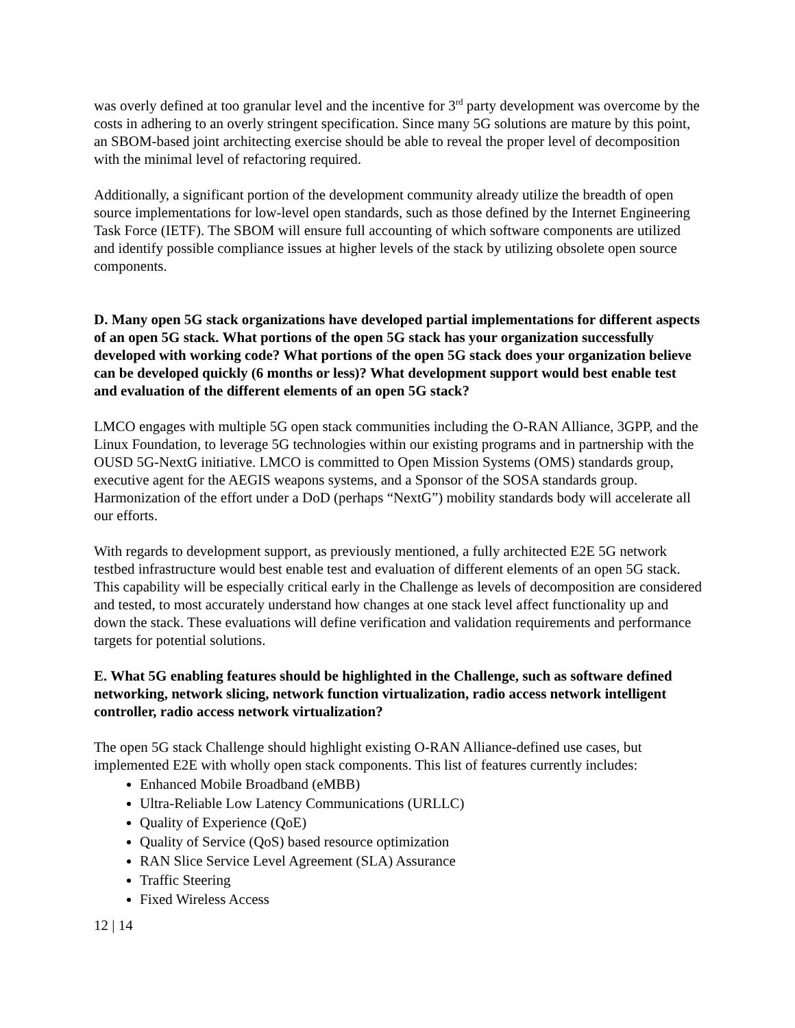was overly defined at too granular level and the incentive for 3<sup>rd</sup> party development was overcome by the costs in adhering to an overly stringent specification. Since many 5G solutions are mature by this point, an SBOM-based joint architecting exercise should be able to reveal the proper level of decomposition with the minimal level of refactoring required.
Additionally, a significant portion of the development community already utilize the breadth of open source implementations for low-level open standards, such as those defined by the Internet Engineering Task Force (IETF). The SBOM will ensure full accounting of which software components are utilized and identify possible compliance issues at higher levels of the stack by utilizing obsolete open source components.
D. Many open 5G stack organizations have developed partial implementations for different aspects of an open 5G stack. What portions of the open 5G stack has your organization successfully developed with working code? What portions of the open 5G stack does your organization believe can be developed quickly (6 months or less)? What development support would best enable test and evaluation of the different elements of an open 5G stack?
LMCO engages with multiple 5G open stack communities including the O-RAN Alliance, 3GPP, and the Linux Foundation, to leverage 5G technologies within our existing programs and in partnership with the OUSD 5G-NextG initiative. LMCO is committed to Open Mission Systems (OMS) standards group, executive agent for the AEGIS weapons systems, and a Sponsor of the SOSA standards group. Harmonization of the effort under a DoD (perhaps “NextG”) mobility standards body will accelerate all our efforts.
With regards to development support, as previously mentioned, a fully architected E2E 5G network testbed infrastructure would best enable test and evaluation of different elements of an open 5G stack. This capability will be especially critical early in the Challenge as levels of decomposition are considered and tested, to most accurately understand how changes at one stack level affect functionality up and down the stack. These evaluations will define verification and validation requirements and performance targets for potential solutions.
E. What 5G enabling features should be highlighted in the Challenge, such as software defined networking, network slicing, network function virtualization, radio access network intelligent controller, radio access network virtualization?
The open 5G stack Challenge should highlight existing O-RAN Alliance-defined use cases, but implemented E2E with wholly open stack components. This list of features currently includes:
Enhanced Mobile Broadband (eMBB)
Ultra-Reliable Low Latency Communications (URLLC)
Quality of Experience (QoE)
Quality of Service (QoS) based resource optimization
RAN Slice Service Level Agreement (SLA) Assurance
Traffic Steering
Fixed Wireless Access
12 | 14